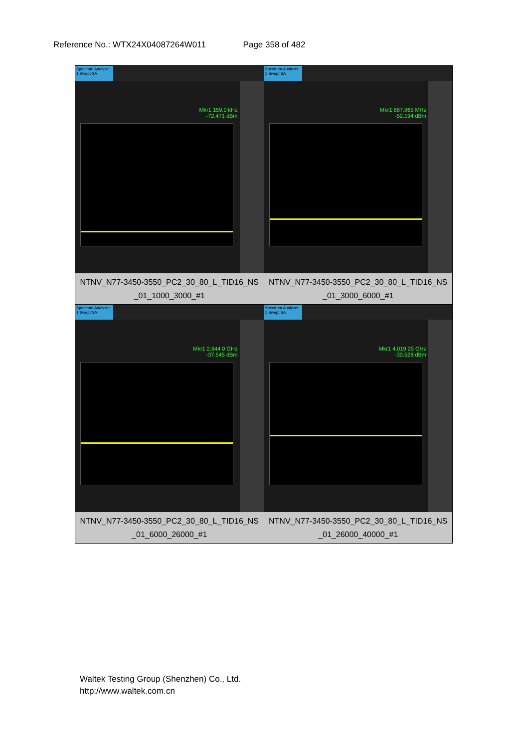Reference No.: WTX24X04087264W011 Page 358 of 482
| Spectrum Analyzer 1 Swept SA Mkr1 159.0 kHz -72.471 dBm NTNV_N77-3450-3550_PC2_30_80_L_TID16_NS _01_1000_3000_#1 | Spectrum Analyzer 1 Swept SA Mkr1 887.965 MHz -52.194 dBm NTNV_N77-3450-3550_PC2_30_80_L_TID16_NS _01_3000_6000_#1 |
| Spectrum Analyzer 1 Swept SA Mkr1 2.644 0 GHz -37.545 dBm NTNV_N77-3450-3550_PC2_30_80_L_TID16_NS _01_6000_26000_#1 | Spectrum Analyzer 1 Swept SA Mkr1 4.019 25 GHz -30.528 dBm NTNV_N77-3450-3550_PC2_30_80_L_TID16_NS _01_26000_40000_#1 |
Waltek Testing Group (Shenzhen) Co., Ltd.
http://www.waltek.com.cn